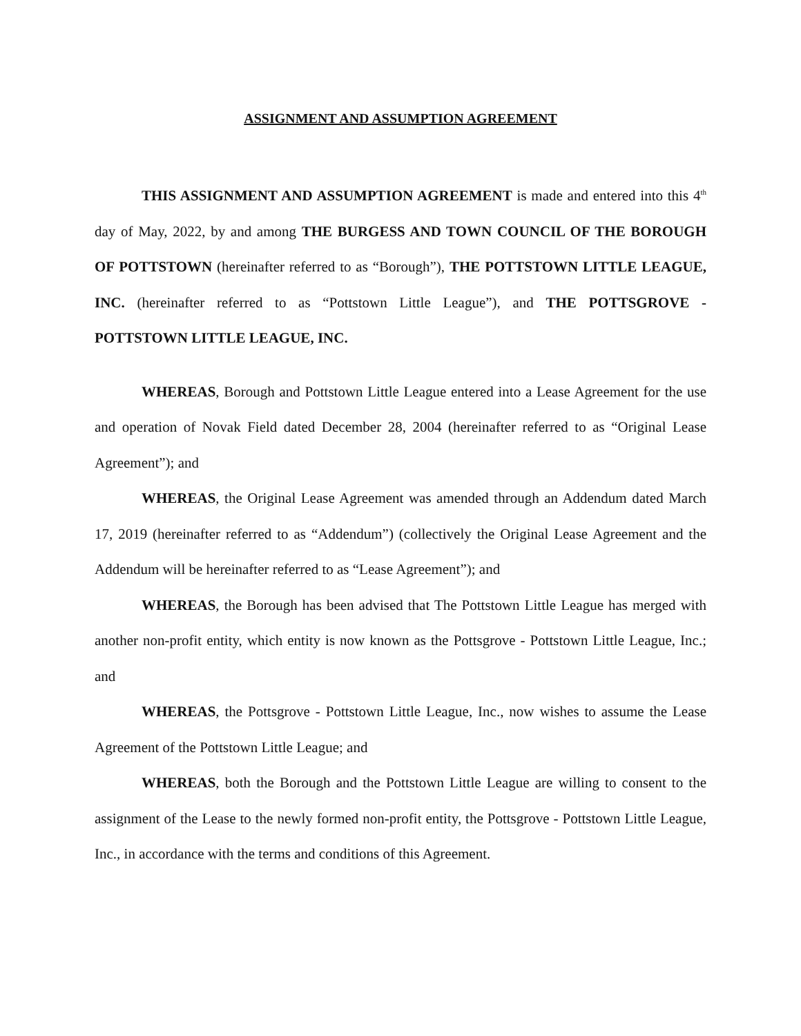ASSIGNMENT AND ASSUMPTION AGREEMENT
THIS ASSIGNMENT AND ASSUMPTION AGREEMENT is made and entered into this 4<sup>th</sup> day of May, 2022, by and among THE BURGESS AND TOWN COUNCIL OF THE BOROUGH OF POTTSTOWN (hereinafter referred to as “Borough”), THE POTTSTOWN LITTLE LEAGUE, INC. (hereinafter referred to as “Pottstown Little League”), and THE POTTSGROVE - POTTSTOWN LITTLE LEAGUE, INC.
WHEREAS, Borough and Pottstown Little League entered into a Lease Agreement for the use and operation of Novak Field dated December 28, 2004 (hereinafter referred to as “Original Lease Agreement”); and
WHEREAS, the Original Lease Agreement was amended through an Addendum dated March 17, 2019 (hereinafter referred to as “Addendum”) (collectively the Original Lease Agreement and the Addendum will be hereinafter referred to as “Lease Agreement”); and
WHEREAS, the Borough has been advised that The Pottstown Little League has merged with another non-profit entity, which entity is now known as the Pottsgrove - Pottstown Little League, Inc.; and
WHEREAS, the Pottsgrove - Pottstown Little League, Inc., now wishes to assume the Lease Agreement of the Pottstown Little League; and
WHEREAS, both the Borough and the Pottstown Little League are willing to consent to the assignment of the Lease to the newly formed non-profit entity, the Pottsgrove - Pottstown Little League, Inc., in accordance with the terms and conditions of this Agreement.